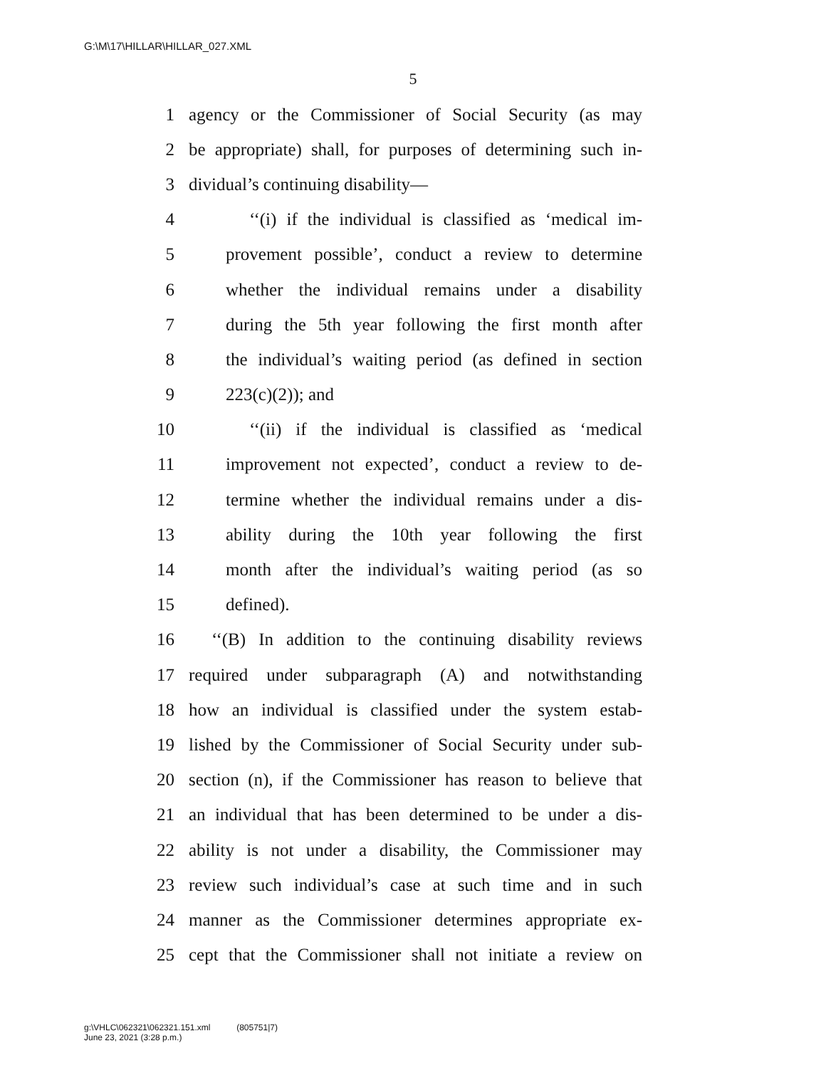G:\M\17\HILLAR\HILLAR_027.XML
5
1 agency or the Commissioner of Social Security (as may
2 be appropriate) shall, for purposes of determining such in-
3 dividual’s continuing disability—
4 ‘‘(i) if the individual is classified as ‘medical im-
5 provement possible’, conduct a review to determine
6 whether the individual remains under a disability
7 during the 5th year following the first month after
8 the individual’s waiting period (as defined in section
9 223(c)(2)); and
10 ‘‘(ii) if the individual is classified as ‘medical
11 improvement not expected’, conduct a review to de-
12 termine whether the individual remains under a dis-
13 ability during the 10th year following the first
14 month after the individual’s waiting period (as so
15 defined).
16 ‘‘(B) In addition to the continuing disability reviews
17 required under subparagraph (A) and notwithstanding
18 how an individual is classified under the system estab-
19 lished by the Commissioner of Social Security under sub-
20 section (n), if the Commissioner has reason to believe that
21 an individual that has been determined to be under a dis-
22 ability is not under a disability, the Commissioner may
23 review such individual’s case at such time and in such
24 manner as the Commissioner determines appropriate ex-
25 cept that the Commissioner shall not initiate a review on
g:\VHLC\062321\062321.151.xml (805751|7)
June 23, 2021 (3:28 p.m.)